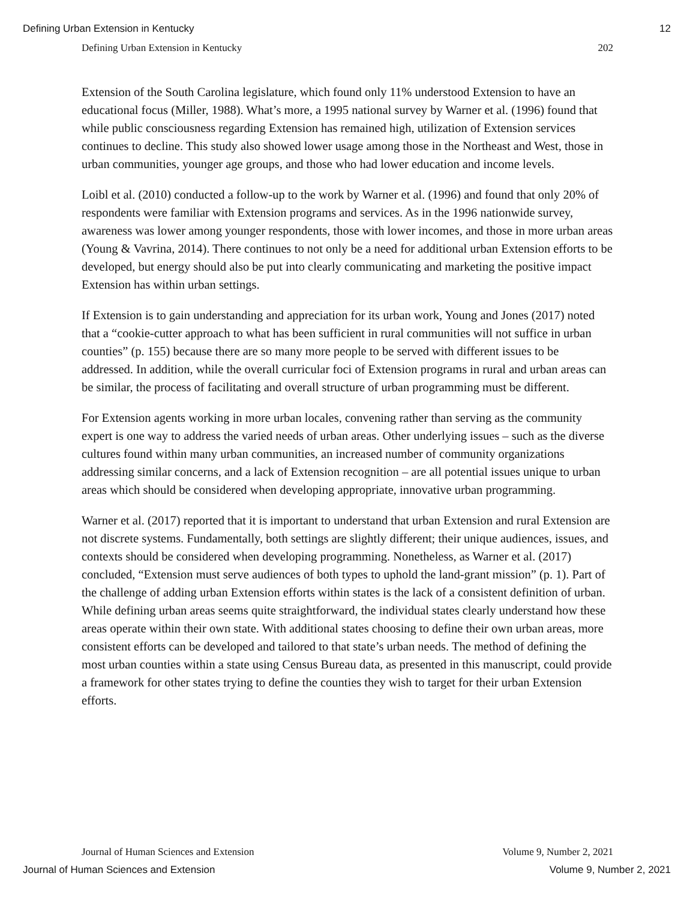Defining Urban Extension in Kentucky 12
Defining Urban Extension in Kentucky 202
Extension of the South Carolina legislature, which found only 11% understood Extension to have an educational focus (Miller, 1988). What’s more, a 1995 national survey by Warner et al. (1996) found that while public consciousness regarding Extension has remained high, utilization of Extension services continues to decline. This study also showed lower usage among those in the Northeast and West, those in urban communities, younger age groups, and those who had lower education and income levels.
Loibl et al. (2010) conducted a follow-up to the work by Warner et al. (1996) and found that only 20% of respondents were familiar with Extension programs and services. As in the 1996 nationwide survey, awareness was lower among younger respondents, those with lower incomes, and those in more urban areas (Young & Vavrina, 2014). There continues to not only be a need for additional urban Extension efforts to be developed, but energy should also be put into clearly communicating and marketing the positive impact Extension has within urban settings.
If Extension is to gain understanding and appreciation for its urban work, Young and Jones (2017) noted that a “cookie-cutter approach to what has been sufficient in rural communities will not suffice in urban counties” (p. 155) because there are so many more people to be served with different issues to be addressed. In addition, while the overall curricular foci of Extension programs in rural and urban areas can be similar, the process of facilitating and overall structure of urban programming must be different.
For Extension agents working in more urban locales, convening rather than serving as the community expert is one way to address the varied needs of urban areas. Other underlying issues – such as the diverse cultures found within many urban communities, an increased number of community organizations addressing similar concerns, and a lack of Extension recognition – are all potential issues unique to urban areas which should be considered when developing appropriate, innovative urban programming.
Warner et al. (2017) reported that it is important to understand that urban Extension and rural Extension are not discrete systems. Fundamentally, both settings are slightly different; their unique audiences, issues, and contexts should be considered when developing programming. Nonetheless, as Warner et al. (2017) concluded, “Extension must serve audiences of both types to uphold the land-grant mission” (p. 1). Part of the challenge of adding urban Extension efforts within states is the lack of a consistent definition of urban. While defining urban areas seems quite straightforward, the individual states clearly understand how these areas operate within their own state. With additional states choosing to define their own urban areas, more consistent efforts can be developed and tailored to that state’s urban needs. The method of defining the most urban counties within a state using Census Bureau data, as presented in this manuscript, could provide a framework for other states trying to define the counties they wish to target for their urban Extension efforts.
Journal of Human Sciences and Extension Volume 9, Number 2, 2021
Journal of Human Sciences and Extension Volume 9, Number 2, 2021